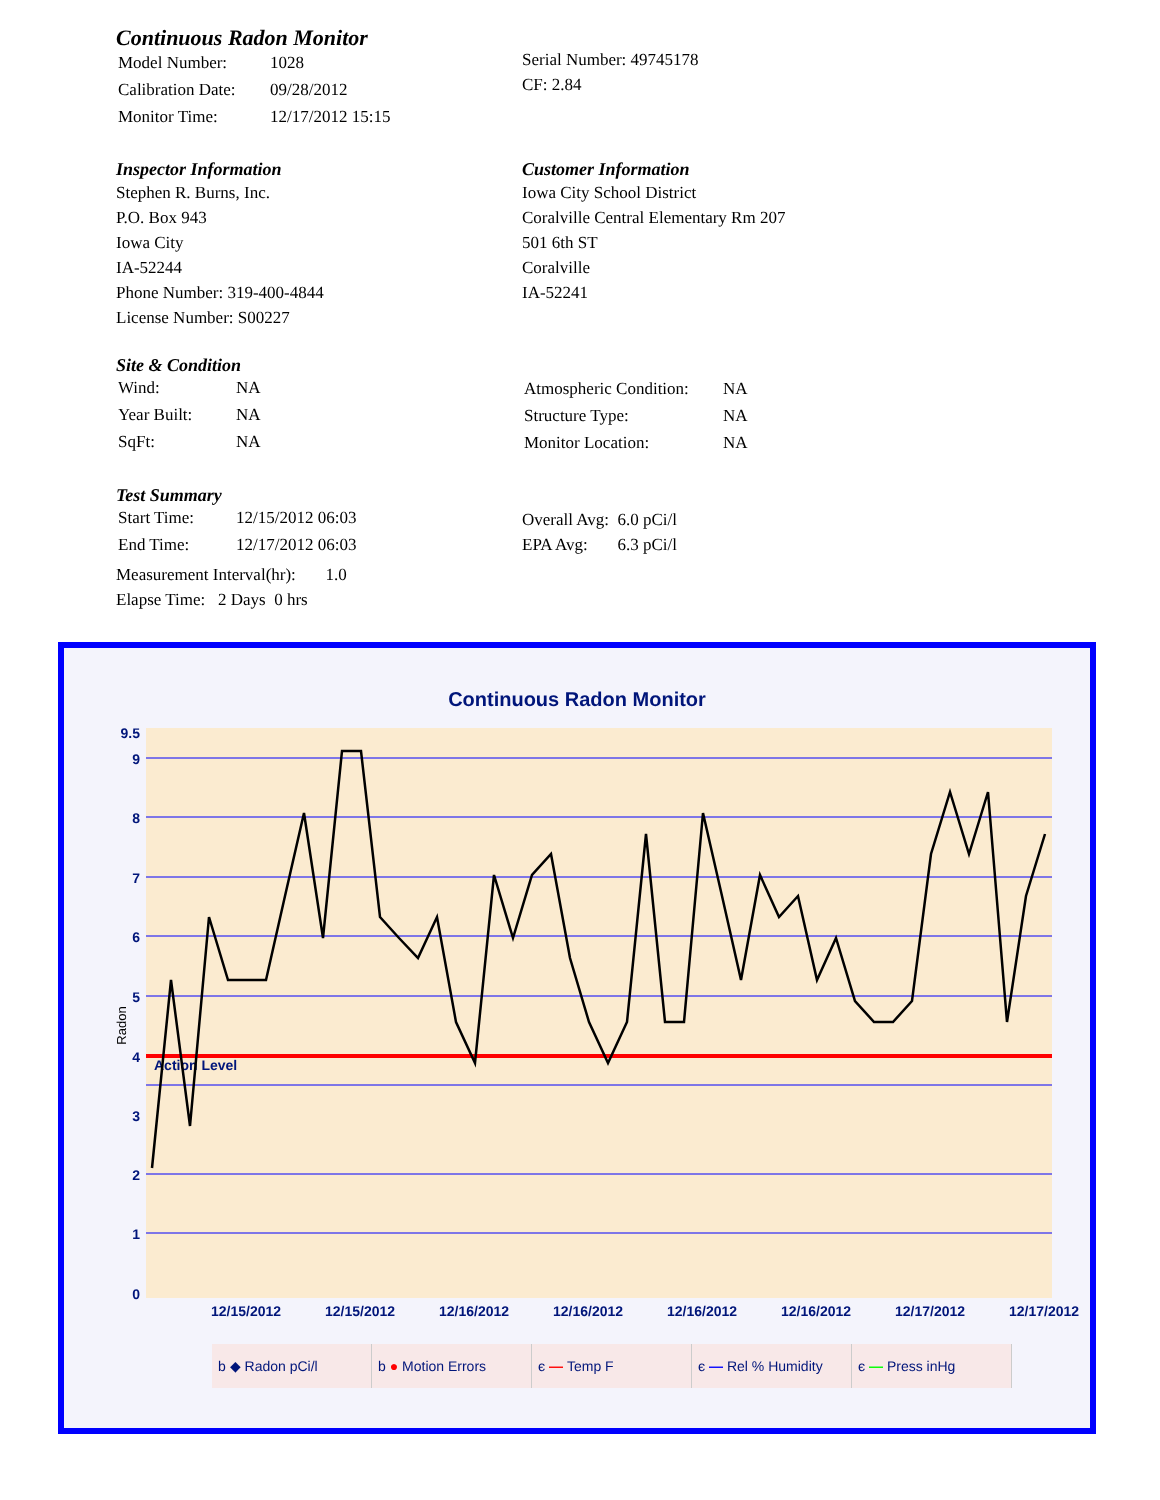Continuous Radon Monitor
| Model Number: | 1028 |
| Calibration Date: | 09/28/2012 |
| Monitor Time: | 12/17/2012 15:15 |
Serial Number: 49745178
CF: 2.84
Inspector Information
Stephen R. Burns, Inc.
P.O. Box 943
Iowa City
IA-52244
Phone Number: 319-400-4844
License Number: S00227
Customer Information
Iowa City School District
Coralville Central Elementary Rm 207
501 6th ST
Coralville
IA-52241
Site & Condition
| Wind: | NA |
| Year Built: | NA |
| SqFt: | NA |
| Atmospheric Condition: | NA |
| Structure Type: | NA |
| Monitor Location: | NA |
Test Summary
| Start Time: | 12/15/2012 06:03 |
| End Time: | 12/17/2012 06:03 |
Measurement Interval(hr): 1.0
Elapse Time: 2 Days 0 hrs
Overall Avg: 6.0 pCi/l
EPA Avg: 6.3 pCi/l
Continuous Radon Monitor
Radon
Action Level
9.5
9
8
7
6
5
4
3
2
1
0
12/15/2012
12/15/2012
12/16/2012
12/16/2012
12/16/2012
12/16/2012
12/17/2012
12/17/2012
b ◆ Radon pCi/l b ● Motion Errors є — Temp F є — Rel % Humidity є — Press inHg